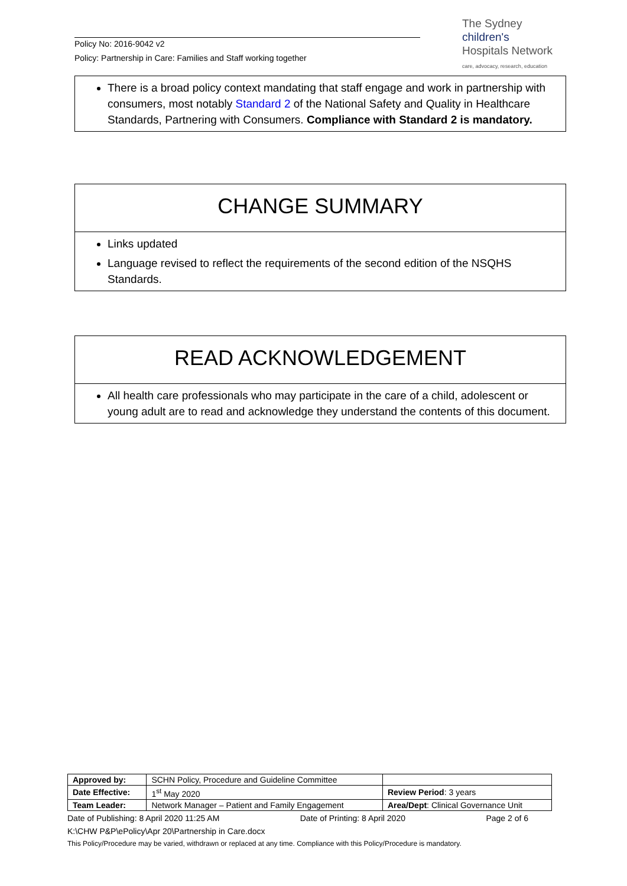Policy No: 2016-9042 v2
Policy: Partnership in Care: Families and Staff working together
The Sydney
children's
Hospitals Network
care, advocacy, research, education
There is a broad policy context mandating that staff engage and work in partnership with consumers, most notably Standard 2 of the National Safety and Quality in Healthcare Standards, Partnering with Consumers. Compliance with Standard 2 is mandatory.
CHANGE SUMMARY
Links updated
Language revised to reflect the requirements of the second edition of the NSQHS Standards.
READ ACKNOWLEDGEMENT
All health care professionals who may participate in the care of a child, adolescent or young adult are to read and acknowledge they understand the contents of this document.
| Approved by: | SCHN Policy, Procedure and Guideline Committee | |
| Date Effective: | 1<sup>st</sup> May 2020 | Review Period : 3 years |
| Team Leader: | Network Manager – Patient and Family Engagement | Area/Dept : Clinical Governance Unit |
Date of Publishing: 8 April 2020 11:25 AM Date of Printing: 8 April 2020 Page 2 of 6
K:\CHW P&P\ePolicy\Apr 20\Partnership in Care.docx
This Policy/Procedure may be varied, withdrawn or replaced at any time. Compliance with this Policy/Procedure is mandatory.